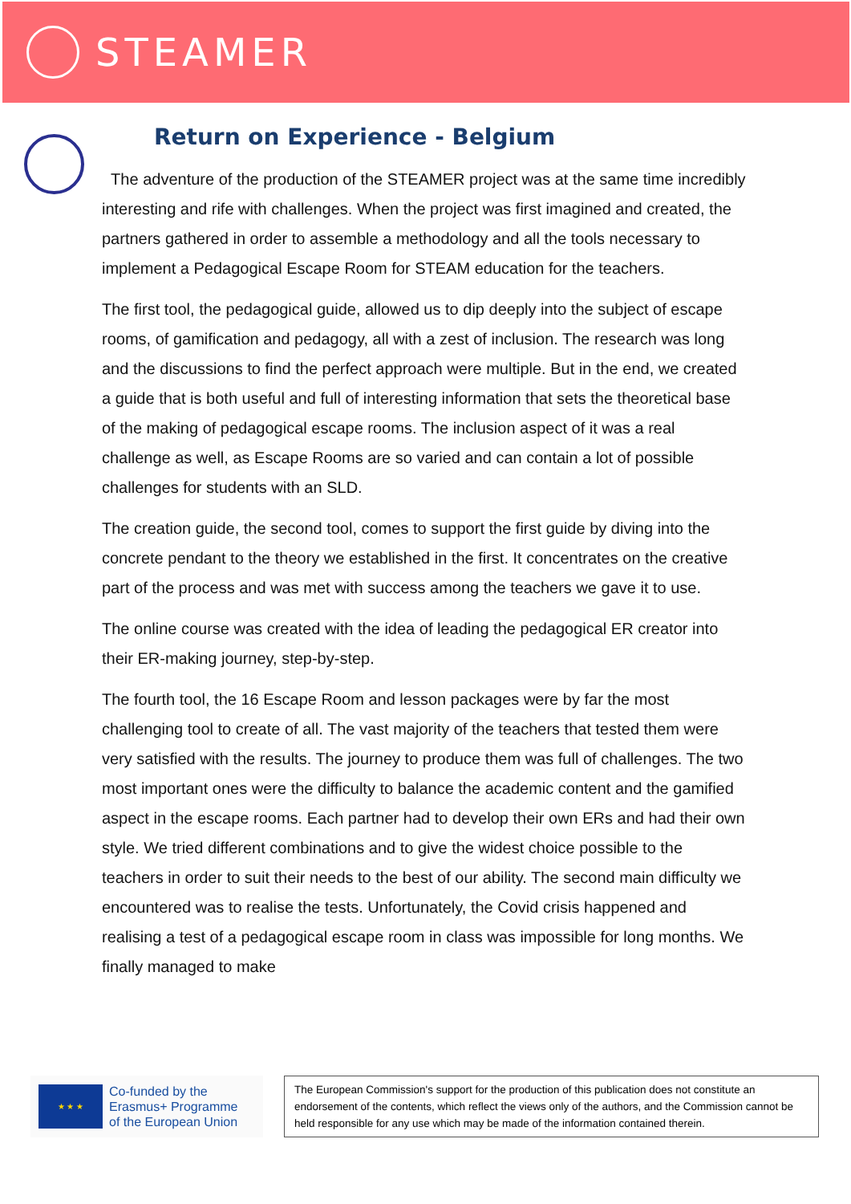STEAMER
Return on Experience - Belgium
The adventure of the production of the STEAMER project was at the same time incredibly interesting and rife with challenges. When the project was first imagined and created, the partners gathered in order to assemble a methodology and all the tools necessary to implement a Pedagogical Escape Room for STEAM education for the teachers.
The first tool, the pedagogical guide, allowed us to dip deeply into the subject of escape rooms, of gamification and pedagogy, all with a zest of inclusion. The research was long and the discussions to find the perfect approach were multiple. But in the end, we created a guide that is both useful and full of interesting information that sets the theoretical base of the making of pedagogical escape rooms. The inclusion aspect of it was a real challenge as well, as Escape Rooms are so varied and can contain a lot of possible challenges for students with an SLD.
The creation guide, the second tool, comes to support the first guide by diving into the concrete pendant to the theory we established in the first. It concentrates on the creative part of the process and was met with success among the teachers we gave it to use.
The online course was created with the idea of leading the pedagogical ER creator into their ER-making journey, step-by-step.
The fourth tool, the 16 Escape Room and lesson packages were by far the most challenging tool to create of all. The vast majority of the teachers that tested them were very satisfied with the results. The journey to produce them was full of challenges. The two most important ones were the difficulty to balance the academic content and the gamified aspect in the escape rooms. Each partner had to develop their own ERs and had their own style. We tried different combinations and to give the widest choice possible to the teachers in order to suit their needs to the best of our ability. The second main difficulty we encountered was to realise the tests. Unfortunately, the Covid crisis happened and realising a test of a pedagogical escape room in class was impossible for long months. We finally managed to make
★ ★ ★
Co-funded by the
Erasmus+ Programme
of the European Union
The European Commission's support for the production of this publication does not constitute an endorsement of the contents, which reflect the views only of the authors, and the Commission cannot be held responsible for any use which may be made of the information contained therein.